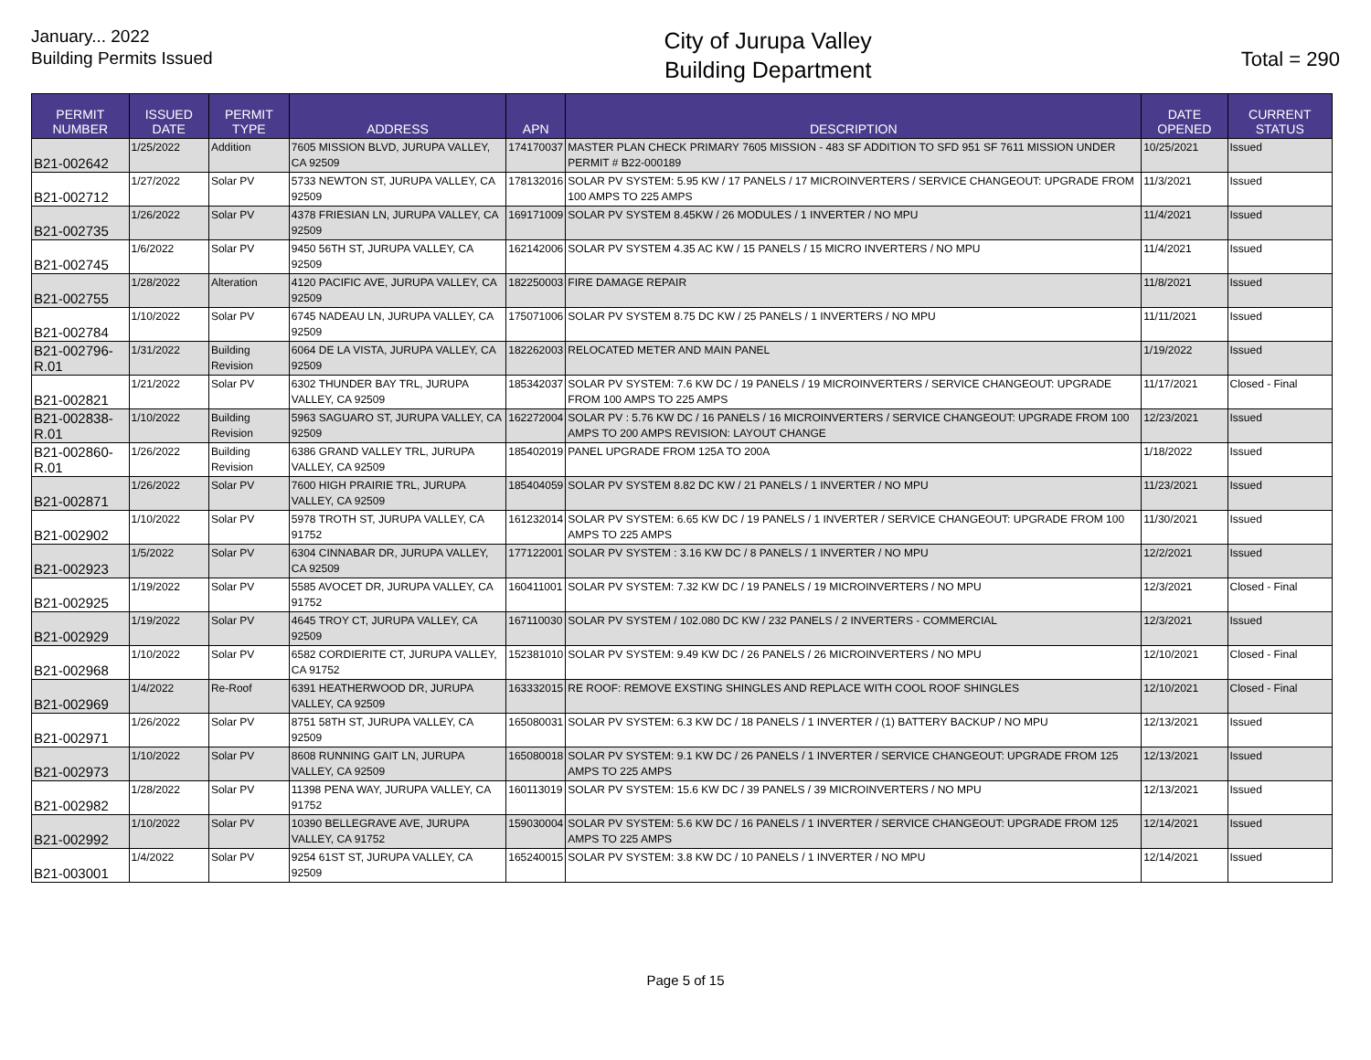January... 2022
Building Permits Issued
City of Jurupa Valley
Building Department
Total = 290
| PERMIT NUMBER | ISSUED DATE | PERMIT TYPE | ADDRESS | APN | DESCRIPTION | DATE OPENED | CURRENT STATUS |
| --- | --- | --- | --- | --- | --- | --- | --- |
| B21-002642 | 1/25/2022 | Addition | 7605 MISSION BLVD, JURUPA VALLEY, CA 92509 | 174170037 | MASTER PLAN CHECK PRIMARY 7605 MISSION - 483 SF ADDITION TO SFD 951 SF 7611 MISSION UNDER PERMIT # B22-000189 | 10/25/2021 | Issued |
| B21-002712 | 1/27/2022 | Solar PV | 5733 NEWTON ST, JURUPA VALLEY, CA 92509 | 178132016 | SOLAR PV SYSTEM: 5.95 KW / 17 PANELS / 17 MICROINVERTERS / SERVICE CHANGEOUT: UPGRADE FROM 100 AMPS TO 225 AMPS | 11/3/2021 | Issued |
| B21-002735 | 1/26/2022 | Solar PV | 4378 FRIESIAN LN, JURUPA VALLEY, CA 92509 | 169171009 | SOLAR PV SYSTEM 8.45KW / 26 MODULES / 1 INVERTER / NO MPU | 11/4/2021 | Issued |
| B21-002745 | 1/6/2022 | Solar PV | 9450 56TH ST, JURUPA VALLEY, CA 92509 | 162142006 | SOLAR PV SYSTEM 4.35 AC KW / 15 PANELS / 15 MICRO INVERTERS / NO MPU | 11/4/2021 | Issued |
| B21-002755 | 1/28/2022 | Alteration | 4120 PACIFIC AVE, JURUPA VALLEY, CA 92509 | 182250003 | FIRE DAMAGE REPAIR | 11/8/2021 | Issued |
| B21-002784 | 1/10/2022 | Solar PV | 6745 NADEAU LN, JURUPA VALLEY, CA 92509 | 175071006 | SOLAR PV SYSTEM 8.75 DC KW / 25 PANELS / 1 INVERTERS / NO MPU | 11/11/2021 | Issued |
| B21-002796-R.01 | 1/31/2022 | Building Revision | 6064 DE LA VISTA, JURUPA VALLEY, CA 92509 | 182262003 | RELOCATED METER AND MAIN PANEL | 1/19/2022 | Issued |
| B21-002821 | 1/21/2022 | Solar PV | 6302 THUNDER BAY TRL, JURUPA VALLEY, CA 92509 | 185342037 | SOLAR PV SYSTEM: 7.6 KW DC / 19 PANELS / 19 MICROINVERTERS / SERVICE CHANGEOUT: UPGRADE FROM 100 AMPS TO 225 AMPS | 11/17/2021 | Closed - Final |
| B21-002838-R.01 | 1/10/2022 | Building Revision | 5963 SAGUARO ST, JURUPA VALLEY, CA 92509 | 162272004 | SOLAR PV : 5.76 KW DC / 16 PANELS / 16 MICROINVERTERS / SERVICE CHANGEOUT: UPGRADE FROM 100 AMPS TO 200 AMPS REVISION: LAYOUT CHANGE | 12/23/2021 | Issued |
| B21-002860-R.01 | 1/26/2022 | Building Revision | 6386 GRAND VALLEY TRL, JURUPA VALLEY, CA 92509 | 185402019 | PANEL UPGRADE FROM 125A TO 200A | 1/18/2022 | Issued |
| B21-002871 | 1/26/2022 | Solar PV | 7600 HIGH PRAIRIE TRL, JURUPA VALLEY, CA 92509 | 185404059 | SOLAR PV SYSTEM 8.82 DC KW / 21 PANELS / 1 INVERTER / NO MPU | 11/23/2021 | Issued |
| B21-002902 | 1/10/2022 | Solar PV | 5978 TROTH ST, JURUPA VALLEY, CA 91752 | 161232014 | SOLAR PV SYSTEM: 6.65 KW DC / 19 PANELS / 1 INVERTER / SERVICE CHANGEOUT: UPGRADE FROM 100 AMPS TO 225 AMPS | 11/30/2021 | Issued |
| B21-002923 | 1/5/2022 | Solar PV | 6304 CINNABAR DR, JURUPA VALLEY, CA 92509 | 177122001 | SOLAR PV SYSTEM : 3.16 KW DC / 8 PANELS / 1 INVERTER / NO MPU | 12/2/2021 | Issued |
| B21-002925 | 1/19/2022 | Solar PV | 5585 AVOCET DR, JURUPA VALLEY, CA 91752 | 160411001 | SOLAR PV SYSTEM: 7.32 KW DC / 19 PANELS / 19 MICROINVERTERS / NO MPU | 12/3/2021 | Closed - Final |
| B21-002929 | 1/19/2022 | Solar PV | 4645 TROY CT, JURUPA VALLEY, CA 92509 | 167110030 | SOLAR PV SYSTEM / 102.080 DC KW / 232 PANELS / 2 INVERTERS - COMMERCIAL | 12/3/2021 | Issued |
| B21-002968 | 1/10/2022 | Solar PV | 6582 CORDIERITE CT, JURUPA VALLEY, CA 91752 | 152381010 | SOLAR PV SYSTEM: 9.49 KW DC / 26 PANELS / 26 MICROINVERTERS / NO MPU | 12/10/2021 | Closed - Final |
| B21-002969 | 1/4/2022 | Re-Roof | 6391 HEATHERWOOD DR, JURUPA VALLEY, CA 92509 | 163332015 | RE ROOF: REMOVE EXSTING SHINGLES AND REPLACE WITH COOL ROOF SHINGLES | 12/10/2021 | Closed - Final |
| B21-002971 | 1/26/2022 | Solar PV | 8751 58TH ST, JURUPA VALLEY, CA 92509 | 165080031 | SOLAR PV SYSTEM: 6.3 KW DC / 18 PANELS / 1 INVERTER / (1) BATTERY BACKUP / NO MPU | 12/13/2021 | Issued |
| B21-002973 | 1/10/2022 | Solar PV | 8608 RUNNING GAIT LN, JURUPA VALLEY, CA 92509 | 165080018 | SOLAR PV SYSTEM: 9.1 KW DC / 26 PANELS / 1 INVERTER / SERVICE CHANGEOUT: UPGRADE FROM 125 AMPS TO 225 AMPS | 12/13/2021 | Issued |
| B21-002982 | 1/28/2022 | Solar PV | 11398 PENA WAY, JURUPA VALLEY, CA 91752 | 160113019 | SOLAR PV SYSTEM: 15.6 KW DC / 39 PANELS / 39 MICROINVERTERS / NO MPU | 12/13/2021 | Issued |
| B21-002992 | 1/10/2022 | Solar PV | 10390 BELLEGRAVE AVE, JURUPA VALLEY, CA 91752 | 159030004 | SOLAR PV SYSTEM: 5.6 KW DC / 16 PANELS / 1 INVERTER / SERVICE CHANGEOUT: UPGRADE FROM 125 AMPS TO 225 AMPS | 12/14/2021 | Issued |
| B21-003001 | 1/4/2022 | Solar PV | 9254 61ST ST, JURUPA VALLEY, CA 92509 | 165240015 | SOLAR PV SYSTEM: 3.8 KW DC / 10 PANELS / 1 INVERTER / NO MPU | 12/14/2021 | Issued |
Page 5 of 15